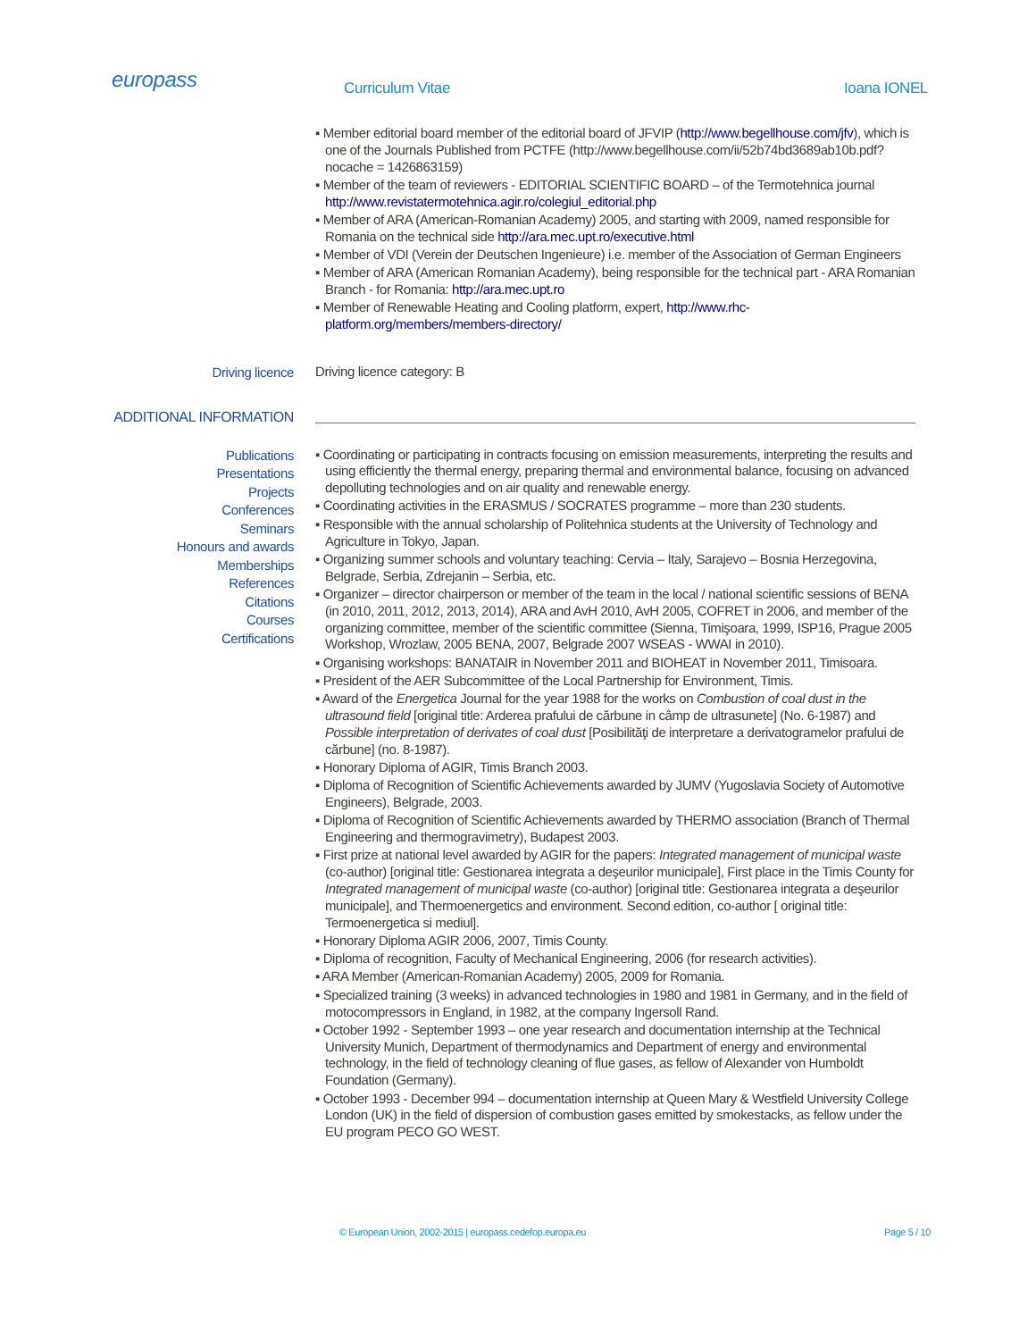europass
Curriculum Vitae Ioana IONEL
▪ Member editorial board member of the editorial board of JFVIP (http://www.begellhouse.com/jfv), which is one of the Journals Published from PCTFE (http://www.begellhouse.com/ii/52b74bd3689ab10b.pdf? nocache = 1426863159)
▪ Member of the team of reviewers - EDITORIAL SCIENTIFIC BOARD – of the Termotehnica journal http://www.revistatermotehnica.agir.ro/colegiul_editorial.php
▪ Member of ARA (American-Romanian Academy) 2005, and starting with 2009, named responsible for Romania on the technical side http://ara.mec.upt.ro/executive.html
▪ Member of VDI (Verein der Deutschen Ingenieure) i.e. member of the Association of German Engineers
▪ Member of ARA (American Romanian Academy), being responsible for the technical part - ARA Romanian Branch - for Romania: http://ara.mec.upt.ro
▪ Member of Renewable Heating and Cooling platform, expert, http://www.rhc-platform.org/members/members-directory/
Driving licence
Driving licence category: B
ADDITIONAL INFORMATION
Publications
Presentations
Projects
Conferences
Seminars
Honours and awards
Memberships
References
Citations
Courses
Certifications
▪ Coordinating or participating in contracts focusing on emission measurements, interpreting the results and using efficiently the thermal energy, preparing thermal and environmental balance, focusing on advanced depolluting technologies and on air quality and renewable energy.
▪ Coordinating activities in the ERASMUS / SOCRATES programme – more than 230 students.
▪ Responsible with the annual scholarship of Politehnica students at the University of Technology and Agriculture in Tokyo, Japan.
▪ Organizing summer schools and voluntary teaching: Cervia – Italy, Sarajevo – Bosnia Herzegovina, Belgrade, Serbia, Zdrejanin – Serbia, etc.
▪ Organizer – director chairperson or member of the team in the local / national scientific sessions of BENA (in 2010, 2011, 2012, 2013, 2014), ARA and AvH 2010, AvH 2005, COFRET in 2006, and member of the organizing committee, member of the scientific committee (Sienna, Timişoara, 1999, ISP16, Prague 2005 Workshop, Wrozlaw, 2005 BENA, 2007, Belgrade 2007 WSEAS - WWAI in 2010).
▪ Organising workshops: BANATAIR in November 2011 and BIOHEAT in November 2011, Timisoara.
▪ President of the AER Subcommittee of the Local Partnership for Environment, Timis.
▪ Award of the Energetica Journal for the year 1988 for the works on Combustion of coal dust in the ultrasound field [original title: Arderea prafului de cărbune in câmp de ultrasunete] (No. 6-1987) and Possible interpretation of derivates of coal dust [Posibilităţi de interpretare a derivatogramelor prafului de cărbune] (no. 8-1987).
▪ Honorary Diploma of AGIR, Timis Branch 2003.
▪ Diploma of Recognition of Scientific Achievements awarded by JUMV (Yugoslavia Society of Automotive Engineers), Belgrade, 2003.
▪ Diploma of Recognition of Scientific Achievements awarded by THERMO association (Branch of Thermal Engineering and thermogravimetry), Budapest 2003.
▪ First prize at national level awarded by AGIR for the papers: Integrated management of municipal waste (co-author) [original title: Gestionarea integrata a deşeurilor municipale], First place in the Timis County for Integrated management of municipal waste (co-author) [original title: Gestionarea integrata a deşeurilor municipale], and Thermoenergetics and environment. Second edition, co-author [ original title: Termoenergetica si mediul].
▪ Honorary Diploma AGIR 2006, 2007, Timis County.
▪ Diploma of recognition, Faculty of Mechanical Engineering, 2006 (for research activities).
▪ ARA Member (American-Romanian Academy) 2005, 2009 for Romania.
▪ Specialized training (3 weeks) in advanced technologies in 1980 and 1981 in Germany, and in the field of motocompressors in England, in 1982, at the company Ingersoll Rand.
▪ October 1992 - September 1993 – one year research and documentation internship at the Technical University Munich, Department of thermodynamics and Department of energy and environmental technology, in the field of technology cleaning of flue gases, as fellow of Alexander von Humboldt Foundation (Germany).
▪ October 1993 - December 994 – documentation internship at Queen Mary & Westfield University College London (UK) in the field of dispersion of combustion gases emitted by smokestacks, as fellow under the EU program PECO GO WEST.
© European Union, 2002-2015 | europass.cedefop.europa.eu Page 5 / 10